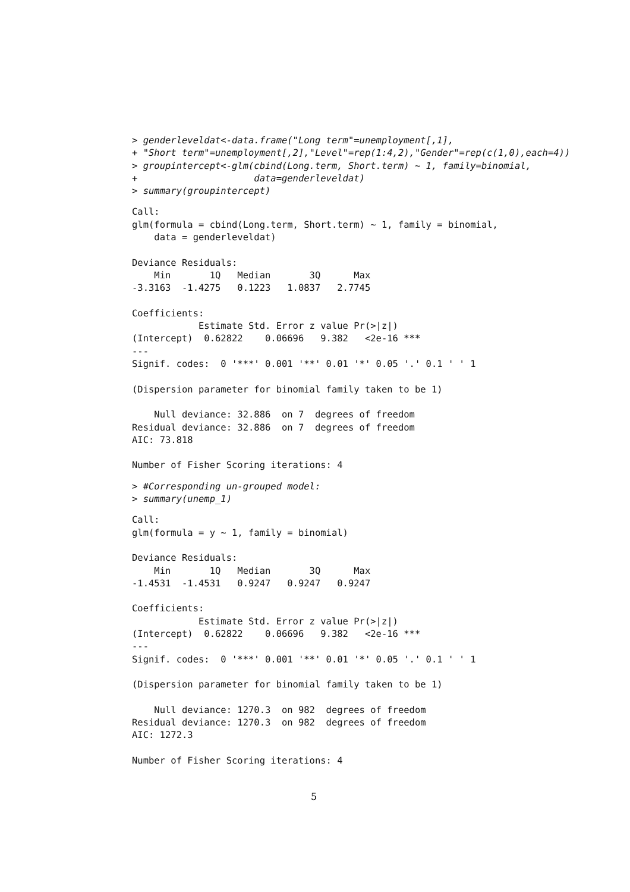> genderleveldat<-data.frame("Long term"=unemployment[,1],
+ "Short term"=unemployment[,2],"Level"=rep(1:4,2),"Gender"=rep(c(1,0),each=4))
> groupintercept<-glm(cbind(Long.term, Short.term) ~ 1, family=binomial,
+                     data=genderleveldat)
> summary(groupintercept)
Call:
glm(formula = cbind(Long.term, Short.term) ~ 1, family = binomial,
    data = genderleveldat)

Deviance Residuals:
    Min       1Q   Median       3Q      Max
-3.3163  -1.4275   0.1223   1.0837   2.7745

Coefficients:
            Estimate Std. Error z value Pr(>|z|)
(Intercept)  0.62822    0.06696   9.382   <2e-16 ***
---
Signif. codes:  0 '***' 0.001 '**' 0.01 '*' 0.05 '.' 0.1 ' ' 1

(Dispersion parameter for binomial family taken to be 1)

    Null deviance: 32.886  on 7  degrees of freedom
Residual deviance: 32.886  on 7  degrees of freedom
AIC: 73.818

Number of Fisher Scoring iterations: 4
> #Corresponding un-grouped model:
> summary(unemp_1)
Call:
glm(formula = y ~ 1, family = binomial)

Deviance Residuals:
    Min       1Q   Median       3Q      Max
-1.4531  -1.4531   0.9247   0.9247   0.9247

Coefficients:
            Estimate Std. Error z value Pr(>|z|)
(Intercept)  0.62822    0.06696   9.382   <2e-16 ***
---
Signif. codes:  0 '***' 0.001 '**' 0.01 '*' 0.05 '.' 0.1 ' ' 1

(Dispersion parameter for binomial family taken to be 1)

    Null deviance: 1270.3  on 982  degrees of freedom
Residual deviance: 1270.3  on 982  degrees of freedom
AIC: 1272.3

Number of Fisher Scoring iterations: 4
5